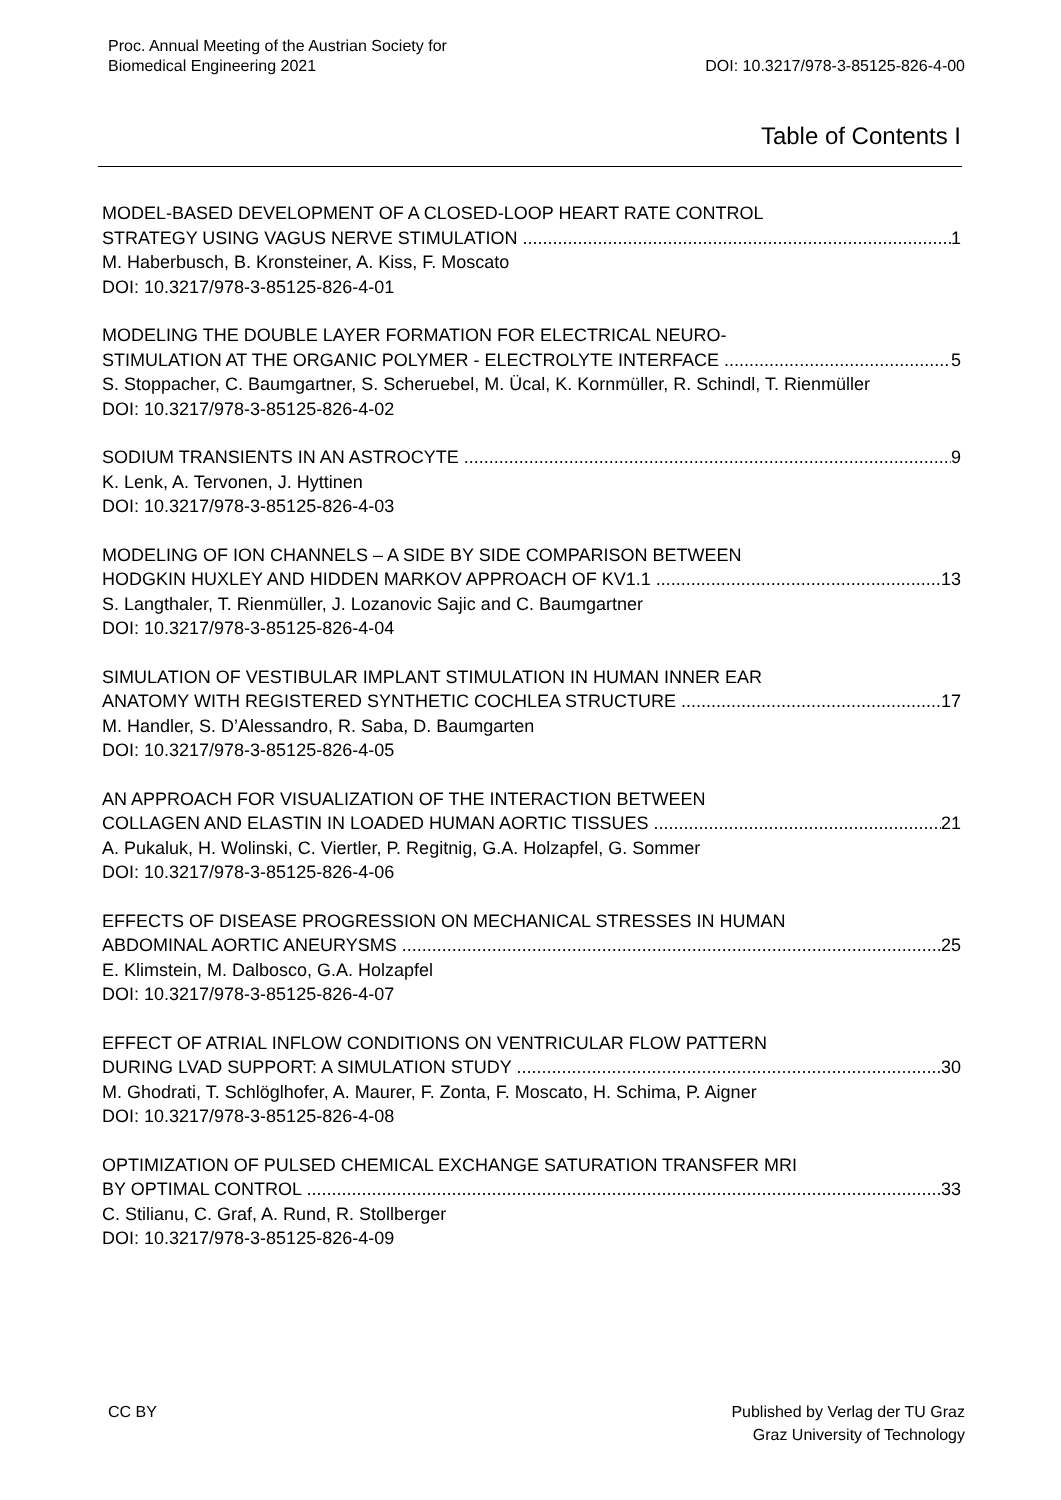Proc. Annual Meeting of the Austrian Society for
Biomedical Engineering 2021
DOI: 10.3217/978-3-85125-826-4-00
Table of Contents I
MODEL-BASED DEVELOPMENT OF A CLOSED-LOOP HEART RATE CONTROL
STRATEGY USING VAGUS NERVE STIMULATION 1
M. Haberbusch, B. Kronsteiner, A. Kiss, F. Moscato
DOI: 10.3217/978-3-85125-826-4-01
MODELING THE DOUBLE LAYER FORMATION FOR ELECTRICAL NEURO-
STIMULATION AT THE ORGANIC POLYMER - ELECTROLYTE INTERFACE 5
S. Stoppacher, C. Baumgartner, S. Scheruebel, M. Ücal, K. Kornmüller, R. Schindl, T. Rienmüller
DOI: 10.3217/978-3-85125-826-4-02
SODIUM TRANSIENTS IN AN ASTROCYTE 9
K. Lenk, A. Tervonen, J. Hyttinen
DOI: 10.3217/978-3-85125-826-4-03
MODELING OF ION CHANNELS – A SIDE BY SIDE COMPARISON BETWEEN
HODGKIN HUXLEY AND HIDDEN MARKOV APPROACH OF KV1.1 13
S. Langthaler, T. Rienmüller, J. Lozanovic Sajic and C. Baumgartner
DOI: 10.3217/978-3-85125-826-4-04
SIMULATION OF VESTIBULAR IMPLANT STIMULATION IN HUMAN INNER EAR
ANATOMY WITH REGISTERED SYNTHETIC COCHLEA STRUCTURE 17
M. Handler, S. D’Alessandro, R. Saba, D. Baumgarten
DOI: 10.3217/978-3-85125-826-4-05
AN APPROACH FOR VISUALIZATION OF THE INTERACTION BETWEEN
COLLAGEN AND ELASTIN IN LOADED HUMAN AORTIC TISSUES 21
A. Pukaluk, H. Wolinski, C. Viertler, P. Regitnig, G.A. Holzapfel, G. Sommer
DOI: 10.3217/978-3-85125-826-4-06
EFFECTS OF DISEASE PROGRESSION ON MECHANICAL STRESSES IN HUMAN
ABDOMINAL AORTIC ANEURYSMS 25
E. Klimstein, M. Dalbosco, G.A. Holzapfel
DOI: 10.3217/978-3-85125-826-4-07
EFFECT OF ATRIAL INFLOW CONDITIONS ON VENTRICULAR FLOW PATTERN
DURING LVAD SUPPORT: A SIMULATION STUDY 30
M. Ghodrati, T. Schlöglhofer, A. Maurer, F. Zonta, F. Moscato, H. Schima, P. Aigner
DOI: 10.3217/978-3-85125-826-4-08
OPTIMIZATION OF PULSED CHEMICAL EXCHANGE SATURATION TRANSFER MRI
BY OPTIMAL CONTROL 33
C. Stilianu, C. Graf, A. Rund, R. Stollberger
DOI: 10.3217/978-3-85125-826-4-09
CC BY Published by Verlag der TU Graz
Graz University of Technology